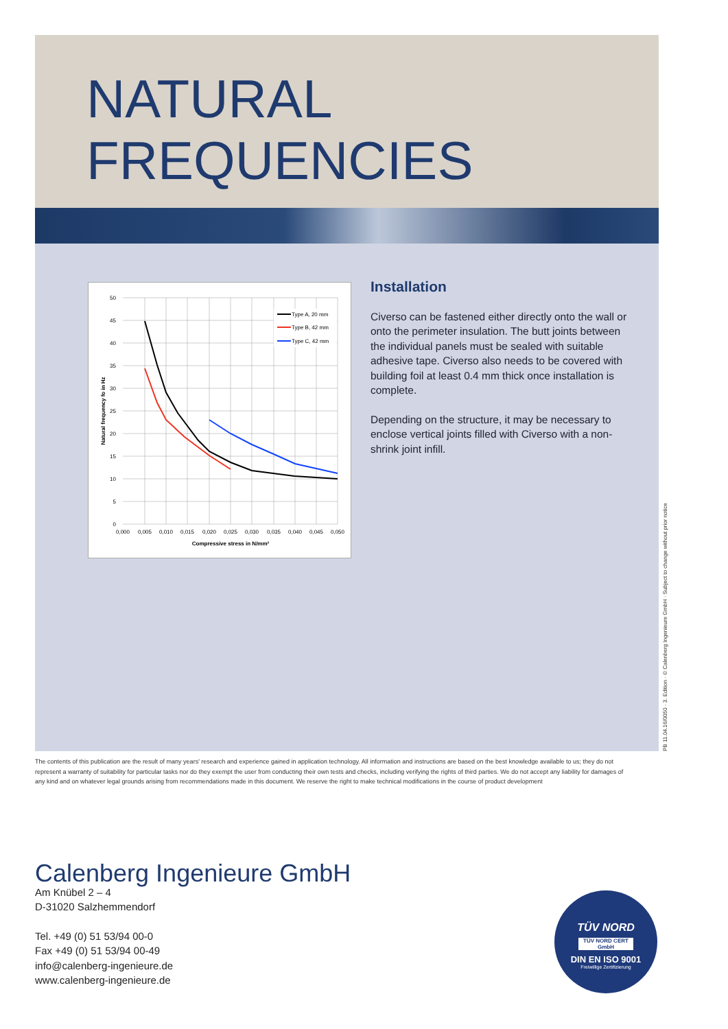NATURAL
FREQUENCIES
Type A, 20 mm
Type B, 42 mm
Type C, 42 mm
50
45
40
35
30
25
20
15
10
5
0
0,000
0,005
0,010
0,015
0,020
0,025
0,030
0,035
0,040
0,045
0,050
Compressive stress in N/mm²
Natural frequency fo in Hz
Installation
Civerso can be fastened either directly onto the wall or onto the perimeter insulation. The butt joints between the individual panels must be sealed with suitable adhesive tape. Civerso also needs to be covered with building foil at least 0.4 mm thick once installation is complete.
Depending on the structure, it may be necessary to enclose vertical joints filled with Civerso with a non-shrink joint infill.
PB 11.04.16/0050 · 3. Edition · © Calenberg Ingenieure GmbH · Subject to change without prior notice
The contents of this publication are the result of many years' research and experience gained in application technology. All information and instructions are based on the best knowledge available to us; they do not represent a warranty of suitability for particular tasks nor do they exempt the user from conducting their own tests and checks, including verifying the rights of third parties. We do not accept any liability for damages of any kind and on whatever legal grounds arising from recommendations made in this document. We reserve the right to make technical modifications in the course of product development
Calenberg Ingenieure GmbH
Am Knübel 2 – 4
D-31020 Salzhemmendorf
Tel. +49 (0) 51 53/94 00-0
Fax +49 (0) 51 53/94 00-49
info@calenberg-ingenieure.de
www.calenberg-ingenieure.de
TÜV NORD
TÜV NORD CERT GmbH
DIN EN ISO 9001
Freiwillige Zertifizierung